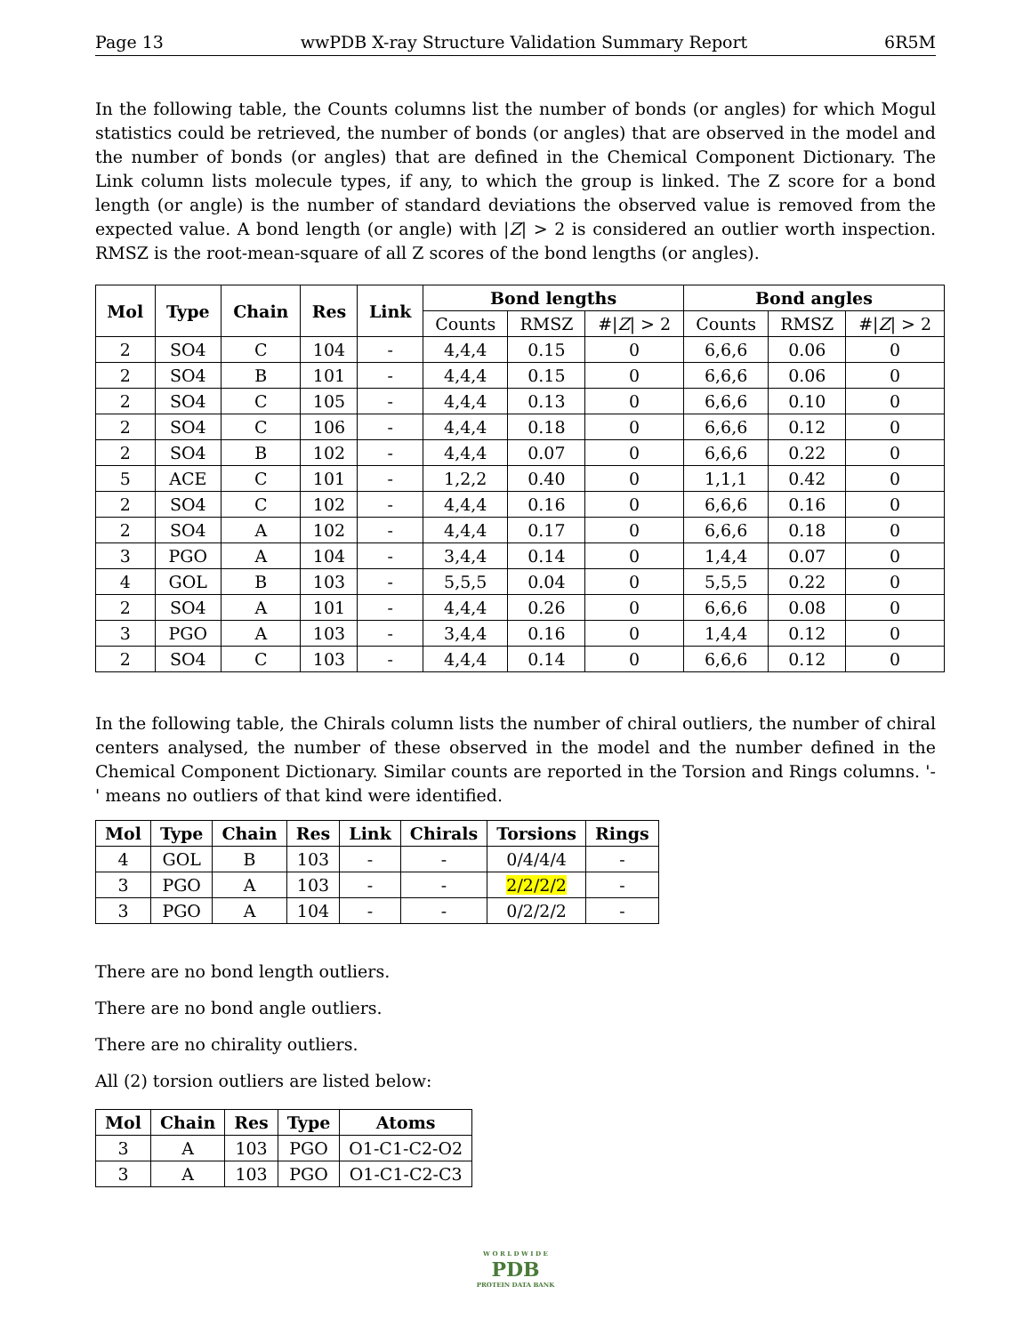Page 13 wwPDB X-ray Structure Validation Summary Report 6R5M
In the following table, the Counts columns list the number of bonds (or angles) for which Mogul statistics could be retrieved, the number of bonds (or angles) that are observed in the model and the number of bonds (or angles) that are defined in the Chemical Component Dictionary. The Link column lists molecule types, if any, to which the group is linked. The Z score for a bond length (or angle) is the number of standard deviations the observed value is removed from the expected value. A bond length (or angle) with |Z| > 2 is considered an outlier worth inspection. RMSZ is the root-mean-square of all Z scores of the bond lengths (or angles).
| Mol | Type | Chain | Res | Link | Bond lengths | | | Bond angles | | |
| --- | --- | --- | --- | --- | --- | --- | --- | --- | --- | --- |
| | | | | | Counts | RMSZ | #/ Z / > 2 | Counts | RMSZ | #/ Z / > 2 |
| 2 | SO4 | C | 104 | - | 4,4,4 | 0.15 | 0 | 6,6,6 | 0.06 | 0 |
| 2 | SO4 | B | 101 | - | 4,4,4 | 0.15 | 0 | 6,6,6 | 0.06 | 0 |
| 2 | SO4 | C | 105 | - | 4,4,4 | 0.13 | 0 | 6,6,6 | 0.10 | 0 |
| 2 | SO4 | C | 106 | - | 4,4,4 | 0.18 | 0 | 6,6,6 | 0.12 | 0 |
| 2 | SO4 | B | 102 | - | 4,4,4 | 0.07 | 0 | 6,6,6 | 0.22 | 0 |
| 5 | ACE | C | 101 | - | 1,2,2 | 0.40 | 0 | 1,1,1 | 0.42 | 0 |
| 2 | SO4 | C | 102 | - | 4,4,4 | 0.16 | 0 | 6,6,6 | 0.16 | 0 |
| 2 | SO4 | A | 102 | - | 4,4,4 | 0.17 | 0 | 6,6,6 | 0.18 | 0 |
| 3 | PGO | A | 104 | - | 3,4,4 | 0.14 | 0 | 1,4,4 | 0.07 | 0 |
| 4 | GOL | B | 103 | - | 5,5,5 | 0.04 | 0 | 5,5,5 | 0.22 | 0 |
| 2 | SO4 | A | 101 | - | 4,4,4 | 0.26 | 0 | 6,6,6 | 0.08 | 0 |
| 3 | PGO | A | 103 | - | 3,4,4 | 0.16 | 0 | 1,4,4 | 0.12 | 0 |
| 2 | SO4 | C | 103 | - | 4,4,4 | 0.14 | 0 | 6,6,6 | 0.12 | 0 |
In the following table, the Chirals column lists the number of chiral outliers, the number of chiral centers analysed, the number of these observed in the model and the number defined in the Chemical Component Dictionary. Similar counts are reported in the Torsion and Rings columns. '-' means no outliers of that kind were identified.
| Mol | Type | Chain | Res | Link | Chirals | Torsions | Rings |
| --- | --- | --- | --- | --- | --- | --- | --- |
| 4 | GOL | B | 103 | - | - | 0/4/4/4 | - |
| 3 | PGO | A | 103 | - | - | 2/2/2/2 | - |
| 3 | PGO | A | 104 | - | - | 0/2/2/2 | - |
There are no bond length outliers.
There are no bond angle outliers.
There are no chirality outliers.
All (2) torsion outliers are listed below:
| Mol | Chain | Res | Type | Atoms |
| --- | --- | --- | --- | --- |
| 3 | A | 103 | PGO | O1-C1-C2-O2 |
| 3 | A | 103 | PGO | O1-C1-C2-C3 |
W O R L D W I D E
PDB
PROTEIN DATA BANK